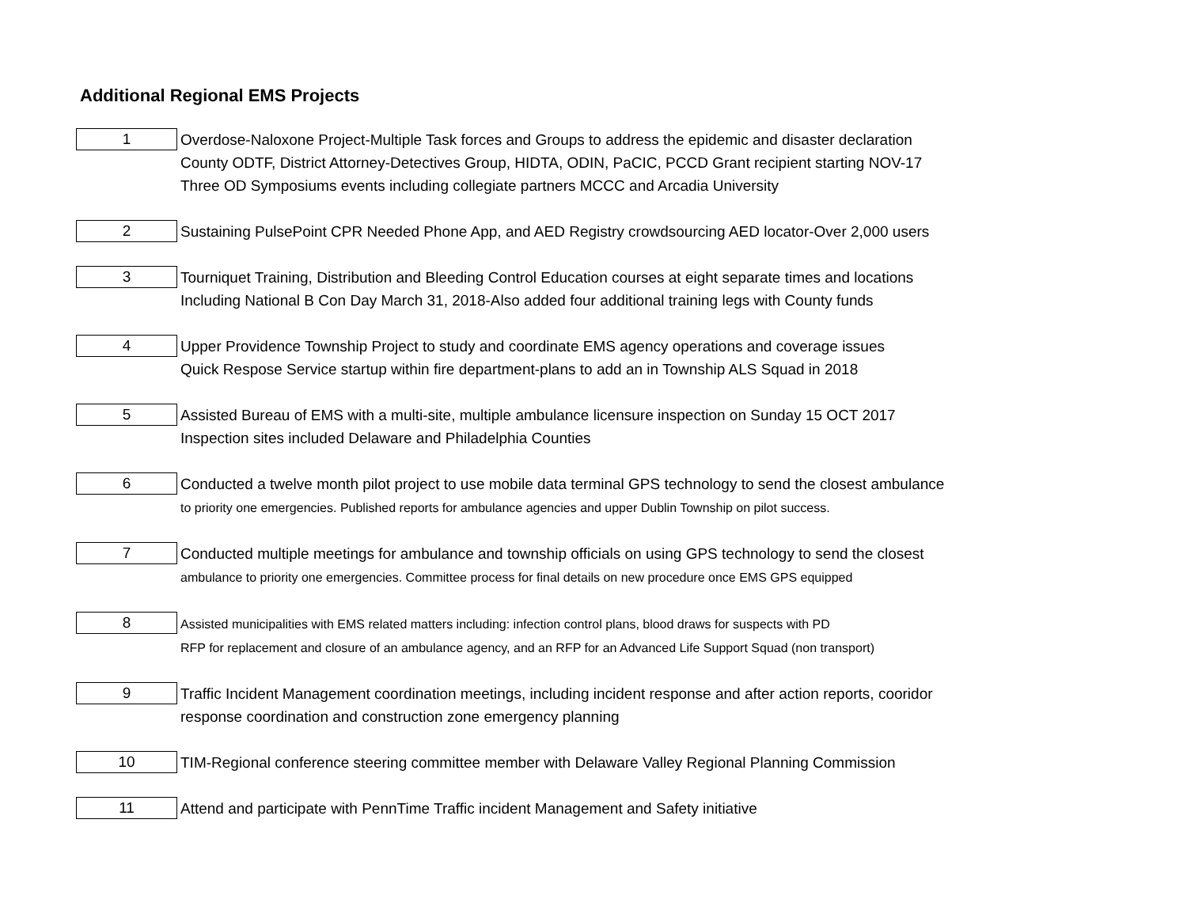Additional Regional EMS Projects
| 1 | Overdose-Naloxone Project-Multiple Task forces and Groups to address the epidemic and disaster declaration County ODTF, District Attorney-Detectives Group, HIDTA, ODIN, PaCIC, PCCD Grant recipient starting NOV-17 Three OD Symposiums events including collegiate partners MCCC and Arcadia University |
| 2 | Sustaining PulsePoint CPR Needed Phone App, and AED Registry crowdsourcing AED locator-Over 2,000 users |
| 3 | Tourniquet Training, Distribution and Bleeding Control Education courses at eight separate times and locations Including National B Con Day March 31, 2018-Also added four additional training legs with County funds |
| 4 | Upper Providence Township Project to study and coordinate EMS agency operations and coverage issues Quick Respose Service startup within fire department-plans to add an in Township ALS Squad in 2018 |
| 5 | Assisted Bureau of EMS with a multi-site, multiple ambulance licensure inspection on Sunday 15 OCT 2017 Inspection sites included Delaware and Philadelphia Counties |
| 6 | Conducted a twelve month pilot project to use mobile data terminal GPS technology to send the closest ambulance to priority one emergencies. Published reports for ambulance agencies and upper Dublin Township on pilot success. |
| 7 | Conducted multiple meetings for ambulance and township officials on using GPS technology to send the closest ambulance to priority one emergencies. Committee process for final details on new procedure once EMS GPS equipped |
| 8 | Assisted municipalities with EMS related matters including: infection control plans, blood draws for suspects with PD RFP for replacement and closure of an ambulance agency, and an RFP for an Advanced Life Support Squad (non transport) |
| 9 | Traffic Incident Management coordination meetings, including incident response and after action reports, cooridor response coordination and construction zone emergency planning |
| 10 | TIM-Regional conference steering committee member with Delaware Valley Regional Planning Commission |
| 11 | Attend and participate with PennTime Traffic incident Management and Safety initiative |